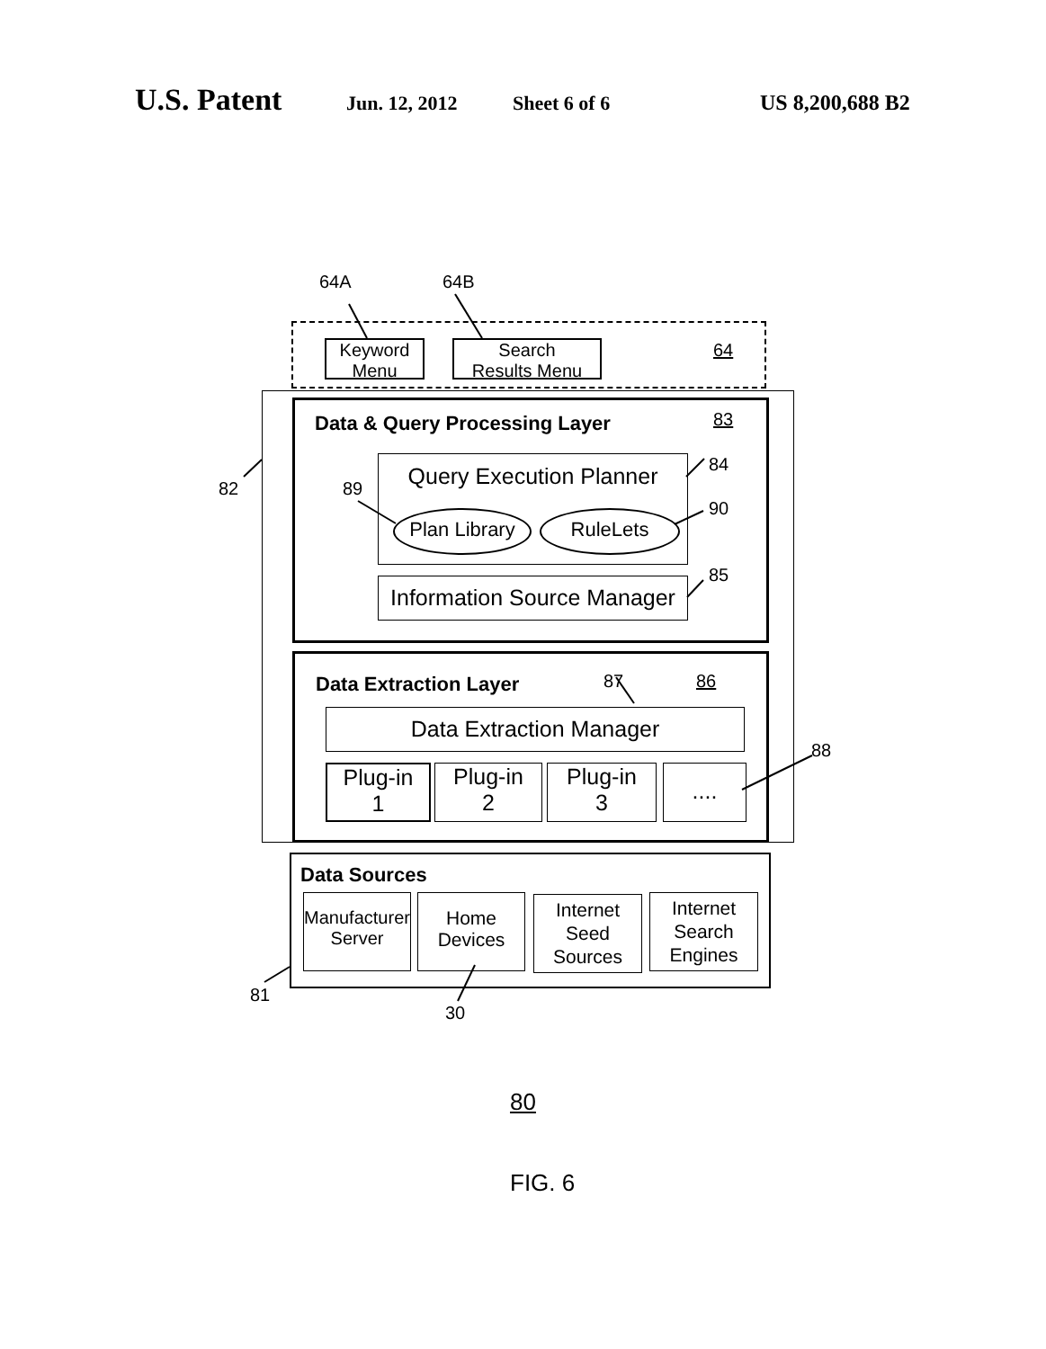U.S. Patent Jun. 12, 2012 Sheet 6 of 6 US 8,200,688 B2
Keyword
Menu
Search
Results Menu
64
64A 64B
82
Data & Query Processing Layer 83
Query Execution Planner 84
89
Plan Library
RuleLets 90
Information Source Manager
85
Data Extraction Layer 87 86
Data Extraction Manager
Plug-in
1
Plug-in
2
Plug-in
3
....
88
Data Sources
Manufacturer
Server
Home
Devices
Internet
Seed
Sources
Internet
Search
Engines
81
30
80
FIG. 6